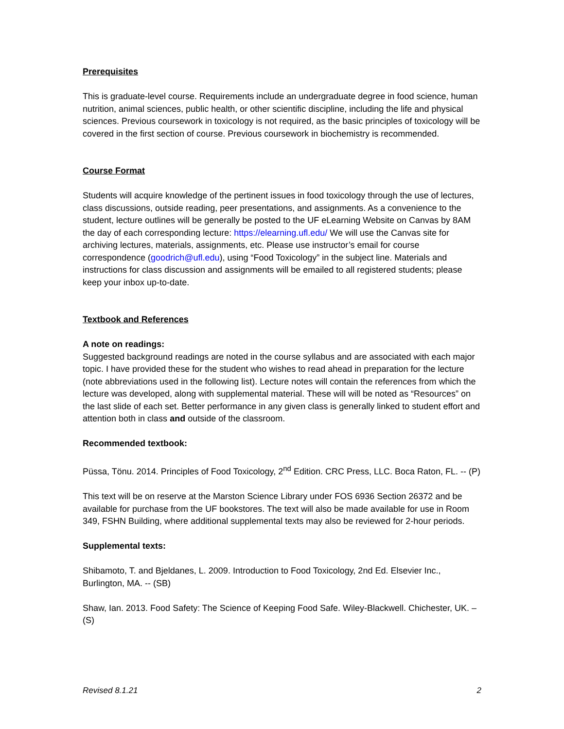Prerequisites
This is graduate-level course. Requirements include an undergraduate degree in food science, human nutrition, animal sciences, public health, or other scientific discipline, including the life and physical sciences. Previous coursework in toxicology is not required, as the basic principles of toxicology will be covered in the first section of course. Previous coursework in biochemistry is recommended.
Course Format
Students will acquire knowledge of the pertinent issues in food toxicology through the use of lectures, class discussions, outside reading, peer presentations, and assignments. As a convenience to the student, lecture outlines will be generally be posted to the UF eLearning Website on Canvas by 8AM the day of each corresponding lecture: https://elearning.ufl.edu/ We will use the Canvas site for archiving lectures, materials, assignments, etc. Please use instructor’s email for course correspondence (goodrich@ufl.edu), using “Food Toxicology” in the subject line. Materials and instructions for class discussion and assignments will be emailed to all registered students; please keep your inbox up-to-date.
Textbook and References
A note on readings:
Suggested background readings are noted in the course syllabus and are associated with each major topic. I have provided these for the student who wishes to read ahead in preparation for the lecture (note abbreviations used in the following list). Lecture notes will contain the references from which the lecture was developed, along with supplemental material. These will will be noted as “Resources” on the last slide of each set. Better performance in any given class is generally linked to student effort and attention both in class and outside of the classroom.
Recommended textbook:
Püssa, Tönu. 2014. Principles of Food Toxicology, 2<sup>nd</sup> Edition. CRC Press, LLC. Boca Raton, FL. -- (P)
This text will be on reserve at the Marston Science Library under FOS 6936 Section 26372 and be available for purchase from the UF bookstores. The text will also be made available for use in Room 349, FSHN Building, where additional supplemental texts may also be reviewed for 2-hour periods.
Supplemental texts:
Shibamoto, T. and Bjeldanes, L. 2009. Introduction to Food Toxicology, 2nd Ed. Elsevier Inc., Burlington, MA. -- (SB)
Shaw, Ian. 2013. Food Safety: The Science of Keeping Food Safe. Wiley-Blackwell. Chichester, UK. – (S)
Revised 8.1.21 2